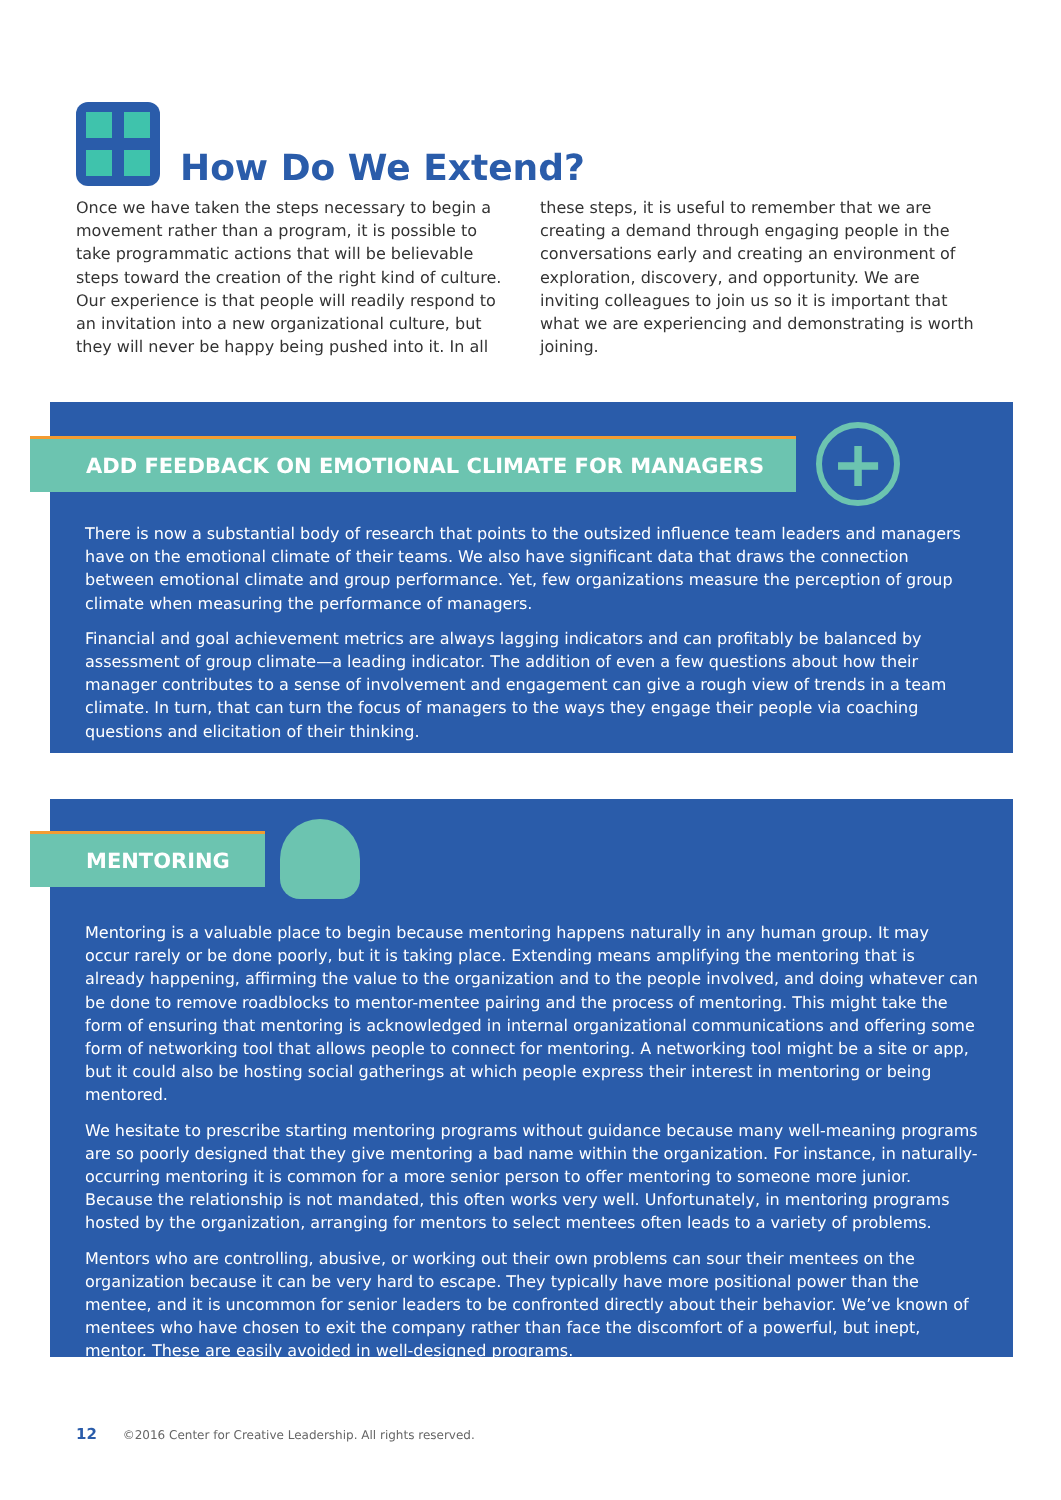How Do We Extend?
Once we have taken the steps necessary to begin a movement rather than a program, it is possible to take programmatic actions that will be believable steps toward the creation of the right kind of culture. Our experience is that people will readily respond to an invitation into a new organizational culture, but they will never be happy being pushed into it. In all these steps, it is useful to remember that we are creating a demand through engaging people in the conversations early and creating an environment of exploration, discovery, and opportunity. We are inviting colleagues to join us so it is important that what we are experiencing and demonstrating is worth joining.
ADD FEEDBACK ON EMOTIONAL CLIMATE FOR MANAGERS
+
There is now a substantial body of research that points to the outsized influence team leaders and managers have on the emotional climate of their teams. We also have significant data that draws the connection between emotional climate and group performance. Yet, few organizations measure the perception of group climate when measuring the performance of managers.
Financial and goal achievement metrics are always lagging indicators and can profitably be balanced by assessment of group climate—a leading indicator. The addition of even a few questions about how their manager contributes to a sense of involvement and engagement can give a rough view of trends in a team climate. In turn, that can turn the focus of managers to the ways they engage their people via coaching questions and elicitation of their thinking.
MENTORING
Mentoring is a valuable place to begin because mentoring happens naturally in any human group. It may occur rarely or be done poorly, but it is taking place. Extending means amplifying the mentoring that is already happening, affirming the value to the organization and to the people involved, and doing whatever can be done to remove roadblocks to mentor-mentee pairing and the process of mentoring. This might take the form of ensuring that mentoring is acknowledged in internal organizational communications and offering some form of networking tool that allows people to connect for mentoring. A networking tool might be a site or app, but it could also be hosting social gatherings at which people express their interest in mentoring or being mentored.
We hesitate to prescribe starting mentoring programs without guidance because many well-meaning programs are so poorly designed that they give mentoring a bad name within the organization. For instance, in naturally-occurring mentoring it is common for a more senior person to offer mentoring to someone more junior. Because the relationship is not mandated, this often works very well. Unfortunately, in mentoring programs hosted by the organization, arranging for mentors to select mentees often leads to a variety of problems.
Mentors who are controlling, abusive, or working out their own problems can sour their mentees on the organization because it can be very hard to escape. They typically have more positional power than the mentee, and it is uncommon for senior leaders to be confronted directly about their behavior. We’ve known of mentees who have chosen to exit the company rather than face the discomfort of a powerful, but inept, mentor. These are easily avoided in well-designed programs.
12 ©2016 Center for Creative Leadership. All rights reserved.